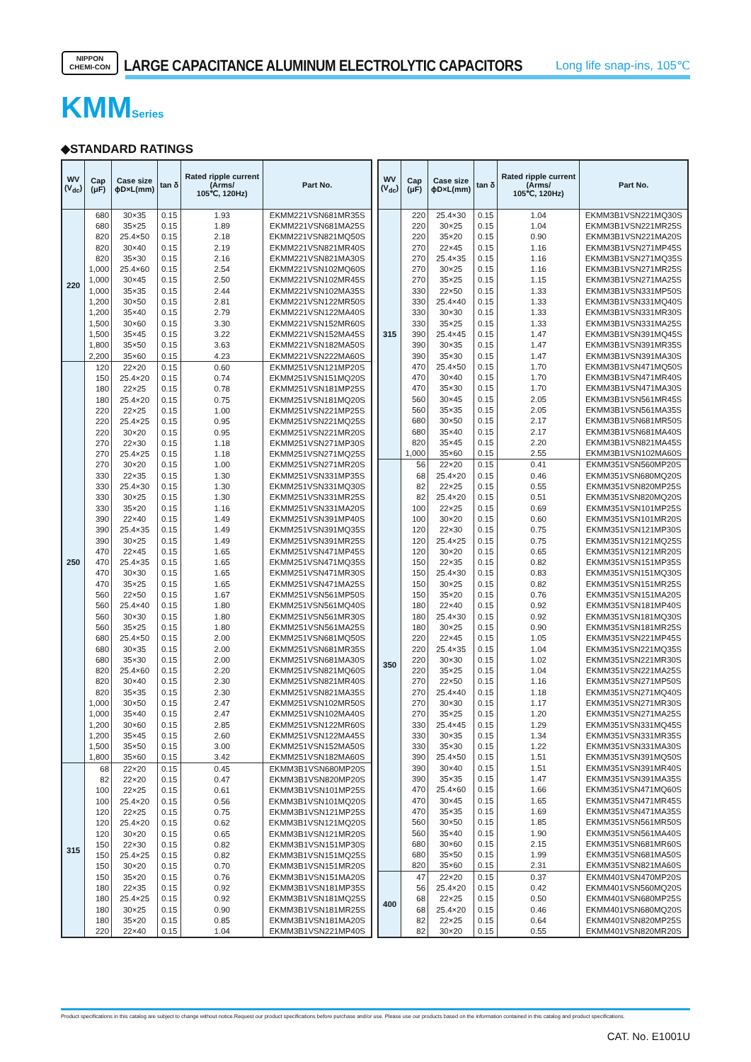NIPPON
CHEMI-CON
LARGE CAPACITANCE ALUMINUM ELECTROLYTIC CAPACITORS
Long life snap-ins, 105℃
KMMSeries
◆STANDARD RATINGS
| WV (V<sub>dc</sub>) | Cap (μF) | Case size ϕD×L(mm) | tan δ | Rated ripple current (Arms/ 105℃, 120Hz) | Part No. |
| --- | --- | --- | --- | --- | --- |
| 220 | 680 | 30×35 | 0.15 | 1.93 | EKMM221VSN681MR35S |
| | 680 | 35×25 | 0.15 | 1.89 | EKMM221VSN681MA25S |
| | 820 | 25.4×50 | 0.15 | 2.18 | EKMM221VSN821MQ50S |
| | 820 | 30×40 | 0.15 | 2.19 | EKMM221VSN821MR40S |
| | 820 | 35×30 | 0.15 | 2.16 | EKMM221VSN821MA30S |
| | 1,000 | 25.4×60 | 0.15 | 2.54 | EKMM221VSN102MQ60S |
| | 1,000 | 30×45 | 0.15 | 2.50 | EKMM221VSN102MR45S |
| | 1,000 | 35×35 | 0.15 | 2.44 | EKMM221VSN102MA35S |
| | 1,200 | 30×50 | 0.15 | 2.81 | EKMM221VSN122MR50S |
| | 1,200 | 35×40 | 0.15 | 2.79 | EKMM221VSN122MA40S |
| | 1,500 | 30×60 | 0.15 | 3.30 | EKMM221VSN152MR60S |
| | 1,500 | 35×45 | 0.15 | 3.22 | EKMM221VSN152MA45S |
| | 1,800 | 35×50 | 0.15 | 3.63 | EKMM221VSN182MA50S |
| | 2,200 | 35×60 | 0.15 | 4.23 | EKMM221VSN222MA60S |
| 250 | 120 | 22×20 | 0.15 | 0.60 | EKMM251VSN121MP20S |
| | 150 | 25.4×20 | 0.15 | 0.74 | EKMM251VSN151MQ20S |
| | 180 | 22×25 | 0.15 | 0.78 | EKMM251VSN181MP25S |
| | 180 | 25.4×20 | 0.15 | 0.75 | EKMM251VSN181MQ20S |
| | 220 | 22×25 | 0.15 | 1.00 | EKMM251VSN221MP25S |
| | 220 | 25.4×25 | 0.15 | 0.95 | EKMM251VSN221MQ25S |
| | 220 | 30×20 | 0.15 | 0.95 | EKMM251VSN221MR20S |
| | 270 | 22×30 | 0.15 | 1.18 | EKMM251VSN271MP30S |
| | 270 | 25.4×25 | 0.15 | 1.18 | EKMM251VSN271MQ25S |
| | 270 | 30×20 | 0.15 | 1.00 | EKMM251VSN271MR20S |
| | 330 | 22×35 | 0.15 | 1.30 | EKMM251VSN331MP35S |
| | 330 | 25.4×30 | 0.15 | 1.30 | EKMM251VSN331MQ30S |
| | 330 | 30×25 | 0.15 | 1.30 | EKMM251VSN331MR25S |
| | 330 | 35×20 | 0.15 | 1.16 | EKMM251VSN331MA20S |
| | 390 | 22×40 | 0.15 | 1.49 | EKMM251VSN391MP40S |
| | 390 | 25.4×35 | 0.15 | 1.49 | EKMM251VSN391MQ35S |
| | 390 | 30×25 | 0.15 | 1.49 | EKMM251VSN391MR25S |
| | 470 | 22×45 | 0.15 | 1.65 | EKMM251VSN471MP45S |
| | 470 | 25.4×35 | 0.15 | 1.65 | EKMM251VSN471MQ35S |
| | 470 | 30×30 | 0.15 | 1.65 | EKMM251VSN471MR30S |
| | 470 | 35×25 | 0.15 | 1.65 | EKMM251VSN471MA25S |
| | 560 | 22×50 | 0.15 | 1.67 | EKMM251VSN561MP50S |
| | 560 | 25.4×40 | 0.15 | 1.80 | EKMM251VSN561MQ40S |
| | 560 | 30×30 | 0.15 | 1.80 | EKMM251VSN561MR30S |
| | 560 | 35×25 | 0.15 | 1.80 | EKMM251VSN561MA25S |
| | 680 | 25.4×50 | 0.15 | 2.00 | EKMM251VSN681MQ50S |
| | 680 | 30×35 | 0.15 | 2.00 | EKMM251VSN681MR35S |
| | 680 | 35×30 | 0.15 | 2.00 | EKMM251VSN681MA30S |
| | 820 | 25.4×60 | 0.15 | 2.20 | EKMM251VSN821MQ60S |
| | 820 | 30×40 | 0.15 | 2.30 | EKMM251VSN821MR40S |
| | 820 | 35×35 | 0.15 | 2.30 | EKMM251VSN821MA35S |
| | 1,000 | 30×50 | 0.15 | 2.47 | EKMM251VSN102MR50S |
| | 1,000 | 35×40 | 0.15 | 2.47 | EKMM251VSN102MA40S |
| | 1,200 | 30×60 | 0.15 | 2.85 | EKMM251VSN122MR60S |
| | 1,200 | 35×45 | 0.15 | 2.60 | EKMM251VSN122MA45S |
| | 1,500 | 35×50 | 0.15 | 3.00 | EKMM251VSN152MA50S |
| | 1,800 | 35×60 | 0.15 | 3.42 | EKMM251VSN182MA60S |
| 315 | 68 | 22×20 | 0.15 | 0.45 | EKMM3B1VSN680MP20S |
| | 82 | 22×20 | 0.15 | 0.47 | EKMM3B1VSN820MP20S |
| | 100 | 22×25 | 0.15 | 0.61 | EKMM3B1VSN101MP25S |
| | 100 | 25.4×20 | 0.15 | 0.56 | EKMM3B1VSN101MQ20S |
| | 120 | 22×25 | 0.15 | 0.75 | EKMM3B1VSN121MP25S |
| | 120 | 25.4×20 | 0.15 | 0.62 | EKMM3B1VSN121MQ20S |
| | 120 | 30×20 | 0.15 | 0.65 | EKMM3B1VSN121MR20S |
| | 150 | 22×30 | 0.15 | 0.82 | EKMM3B1VSN151MP30S |
| | 150 | 25.4×25 | 0.15 | 0.82 | EKMM3B1VSN151MQ25S |
| | 150 | 30×20 | 0.15 | 0.70 | EKMM3B1VSN151MR20S |
| | 150 | 35×20 | 0.15 | 0.76 | EKMM3B1VSN151MA20S |
| | 180 | 22×35 | 0.15 | 0.92 | EKMM3B1VSN181MP35S |
| | 180 | 25.4×25 | 0.15 | 0.92 | EKMM3B1VSN181MQ25S |
| | 180 | 30×25 | 0.15 | 0.90 | EKMM3B1VSN181MR25S |
| | 180 | 35×20 | 0.15 | 0.85 | EKMM3B1VSN181MA20S |
| | 220 | 22×40 | 0.15 | 1.04 | EKMM3B1VSN221MP40S |
| WV (V<sub>dc</sub>) | Cap (μF) | Case size ϕD×L(mm) | tan δ | Rated ripple current (Arms/ 105℃, 120Hz) | Part No. |
| --- | --- | --- | --- | --- | --- |
| 315 | 220 | 25.4×30 | 0.15 | 1.04 | EKMM3B1VSN221MQ30S |
| | 220 | 30×25 | 0.15 | 1.04 | EKMM3B1VSN221MR25S |
| | 220 | 35×20 | 0.15 | 0.90 | EKMM3B1VSN221MA20S |
| | 270 | 22×45 | 0.15 | 1.16 | EKMM3B1VSN271MP45S |
| | 270 | 25.4×35 | 0.15 | 1.16 | EKMM3B1VSN271MQ35S |
| | 270 | 30×25 | 0.15 | 1.16 | EKMM3B1VSN271MR25S |
| | 270 | 35×25 | 0.15 | 1.15 | EKMM3B1VSN271MA25S |
| | 330 | 22×50 | 0.15 | 1.33 | EKMM3B1VSN331MP50S |
| | 330 | 25.4×40 | 0.15 | 1.33 | EKMM3B1VSN331MQ40S |
| | 330 | 30×30 | 0.15 | 1.33 | EKMM3B1VSN331MR30S |
| | 330 | 35×25 | 0.15 | 1.33 | EKMM3B1VSN331MA25S |
| | 390 | 25.4×45 | 0.15 | 1.47 | EKMM3B1VSN391MQ45S |
| | 390 | 30×35 | 0.15 | 1.47 | EKMM3B1VSN391MR35S |
| | 390 | 35×30 | 0.15 | 1.47 | EKMM3B1VSN391MA30S |
| | 470 | 25.4×50 | 0.15 | 1.70 | EKMM3B1VSN471MQ50S |
| | 470 | 30×40 | 0.15 | 1.70 | EKMM3B1VSN471MR40S |
| | 470 | 35×30 | 0.15 | 1.70 | EKMM3B1VSN471MA30S |
| | 560 | 30×45 | 0.15 | 2.05 | EKMM3B1VSN561MR45S |
| | 560 | 35×35 | 0.15 | 2.05 | EKMM3B1VSN561MA35S |
| | 680 | 30×50 | 0.15 | 2.17 | EKMM3B1VSN681MR50S |
| | 680 | 35×40 | 0.15 | 2.17 | EKMM3B1VSN681MA40S |
| | 820 | 35×45 | 0.15 | 2.20 | EKMM3B1VSN821MA45S |
| | 1,000 | 35×60 | 0.15 | 2.55 | EKMM3B1VSN102MA60S |
| 350 | 56 | 22×20 | 0.15 | 0.41 | EKMM351VSN560MP20S |
| | 68 | 25.4×20 | 0.15 | 0.46 | EKMM351VSN680MQ20S |
| | 82 | 22×25 | 0.15 | 0.55 | EKMM351VSN820MP25S |
| | 82 | 25.4×20 | 0.15 | 0.51 | EKMM351VSN820MQ20S |
| | 100 | 22×25 | 0.15 | 0.69 | EKMM351VSN101MP25S |
| | 100 | 30×20 | 0.15 | 0.60 | EKMM351VSN101MR20S |
| | 120 | 22×30 | 0.15 | 0.75 | EKMM351VSN121MP30S |
| | 120 | 25.4×25 | 0.15 | 0.75 | EKMM351VSN121MQ25S |
| | 120 | 30×20 | 0.15 | 0.65 | EKMM351VSN121MR20S |
| | 150 | 22×35 | 0.15 | 0.82 | EKMM351VSN151MP35S |
| | 150 | 25.4×30 | 0.15 | 0.83 | EKMM351VSN151MQ30S |
| | 150 | 30×25 | 0.15 | 0.82 | EKMM351VSN151MR25S |
| | 150 | 35×20 | 0.15 | 0.76 | EKMM351VSN151MA20S |
| | 180 | 22×40 | 0.15 | 0.92 | EKMM351VSN181MP40S |
| | 180 | 25.4×30 | 0.15 | 0.92 | EKMM351VSN181MQ30S |
| | 180 | 30×25 | 0.15 | 0.90 | EKMM351VSN181MR25S |
| | 220 | 22×45 | 0.15 | 1.05 | EKMM351VSN221MP45S |
| | 220 | 25.4×35 | 0.15 | 1.04 | EKMM351VSN221MQ35S |
| | 220 | 30×30 | 0.15 | 1.02 | EKMM351VSN221MR30S |
| | 220 | 35×25 | 0.15 | 1.04 | EKMM351VSN221MA25S |
| | 270 | 22×50 | 0.15 | 1.16 | EKMM351VSN271MP50S |
| | 270 | 25.4×40 | 0.15 | 1.18 | EKMM351VSN271MQ40S |
| | 270 | 30×30 | 0.15 | 1.17 | EKMM351VSN271MR30S |
| | 270 | 35×25 | 0.15 | 1.20 | EKMM351VSN271MA25S |
| | 330 | 25.4×45 | 0.15 | 1.29 | EKMM351VSN331MQ45S |
| | 330 | 30×35 | 0.15 | 1.34 | EKMM351VSN331MR35S |
| | 330 | 35×30 | 0.15 | 1.22 | EKMM351VSN331MA30S |
| | 390 | 25.4×50 | 0.15 | 1.51 | EKMM351VSN391MQ50S |
| | 390 | 30×40 | 0.15 | 1.51 | EKMM351VSN391MR40S |
| | 390 | 35×35 | 0.15 | 1.47 | EKMM351VSN391MA35S |
| | 470 | 25.4×60 | 0.15 | 1.66 | EKMM351VSN471MQ60S |
| | 470 | 30×45 | 0.15 | 1.65 | EKMM351VSN471MR45S |
| | 470 | 35×35 | 0.15 | 1.69 | EKMM351VSN471MA35S |
| | 560 | 30×50 | 0.15 | 1.85 | EKMM351VSN561MR50S |
| | 560 | 35×40 | 0.15 | 1.90 | EKMM351VSN561MA40S |
| | 680 | 30×60 | 0.15 | 2.15 | EKMM351VSN681MR60S |
| | 680 | 35×50 | 0.15 | 1.99 | EKMM351VSN681MA50S |
| | 820 | 35×60 | 0.15 | 2.31 | EKMM351VSN821MA60S |
| 400 | 47 | 22×20 | 0.15 | 0.37 | EKMM401VSN470MP20S |
| | 56 | 25.4×20 | 0.15 | 0.42 | EKMM401VSN560MQ20S |
| | 68 | 22×25 | 0.15 | 0.50 | EKMM401VSN680MP25S |
| | 68 | 25.4×20 | 0.15 | 0.46 | EKMM401VSN680MQ20S |
| | 82 | 22×25 | 0.15 | 0.64 | EKMM401VSN820MP25S |
| | 82 | 30×20 | 0.15 | 0.55 | EKMM401VSN820MR20S |
Product specifications in this catalog are subject to change without notice.Request our product specifications before purchase and/or use. Please use our products based on the information contained in this catalog and product specifications.
CAT. No. E1001U